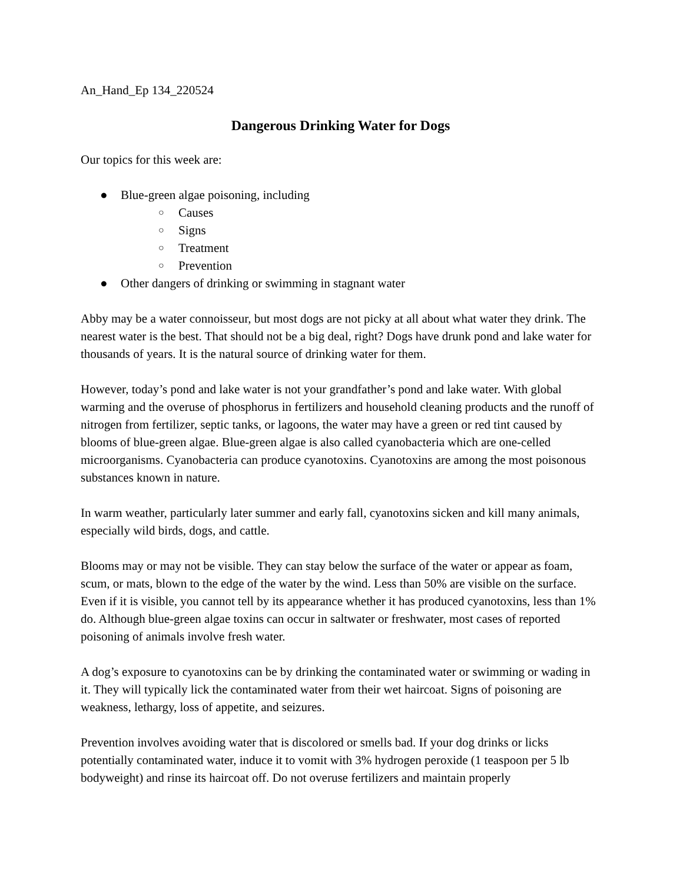An_Hand_Ep 134_220524
Dangerous Drinking Water for Dogs
Our topics for this week are:
● Blue-green algae poisoning, including
○ Causes
○ Signs
○ Treatment
○ Prevention
● Other dangers of drinking or swimming in stagnant water
Abby may be a water connoisseur, but most dogs are not picky at all about what water they drink. The nearest water is the best. That should not be a big deal, right? Dogs have drunk pond and lake water for thousands of years. It is the natural source of drinking water for them.
However, today’s pond and lake water is not your grandfather’s pond and lake water. With global warming and the overuse of phosphorus in fertilizers and household cleaning products and the runoff of nitrogen from fertilizer, septic tanks, or lagoons, the water may have a green or red tint caused by blooms of blue-green algae. Blue-green algae is also called cyanobacteria which are one-celled microorganisms. Cyanobacteria can produce cyanotoxins. Cyanotoxins are among the most poisonous substances known in nature.
In warm weather, particularly later summer and early fall, cyanotoxins sicken and kill many animals, especially wild birds, dogs, and cattle.
Blooms may or may not be visible. They can stay below the surface of the water or appear as foam, scum, or mats, blown to the edge of the water by the wind. Less than 50% are visible on the surface. Even if it is visible, you cannot tell by its appearance whether it has produced cyanotoxins, less than 1% do. Although blue-green algae toxins can occur in saltwater or freshwater, most cases of reported poisoning of animals involve fresh water.
A dog’s exposure to cyanotoxins can be by drinking the contaminated water or swimming or wading in it. They will typically lick the contaminated water from their wet haircoat. Signs of poisoning are weakness, lethargy, loss of appetite, and seizures.
Prevention involves avoiding water that is discolored or smells bad. If your dog drinks or licks potentially contaminated water, induce it to vomit with 3% hydrogen peroxide (1 teaspoon per 5 lb bodyweight) and rinse its haircoat off. Do not overuse fertilizers and maintain properly